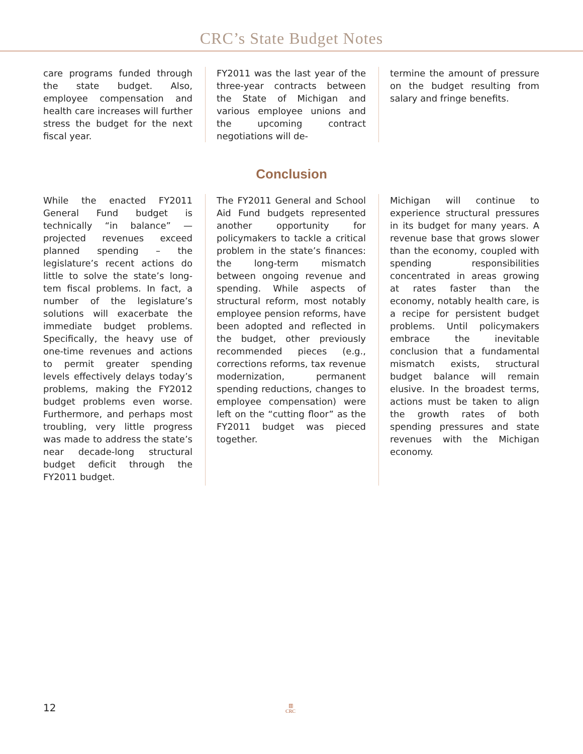CRC’s State Budget Notes
care programs funded through the state budget. Also, employee compensation and health care increases will further stress the budget for the next fiscal year.
FY2011 was the last year of the three-year contracts between the State of Michigan and various employee unions and the upcoming contract negotiations will de-
termine the amount of pressure on the budget resulting from salary and fringe benefits.
Conclusion
While the enacted FY2011 General Fund budget is technically “in balance” — projected revenues exceed planned spending – the legislature’s recent actions do little to solve the state’s long-tem fiscal problems. In fact, a number of the legislature’s solutions will exacerbate the immediate budget problems. Specifically, the heavy use of one-time revenues and actions to permit greater spending levels effectively delays today’s problems, making the FY2012 budget problems even worse. Furthermore, and perhaps most troubling, very little progress was made to address the state’s near decade-long structural budget deficit through the FY2011 budget.
The FY2011 General and School Aid Fund budgets represented another opportunity for policymakers to tackle a critical problem in the state’s finances: the long-term mismatch between ongoing revenue and spending. While aspects of structural reform, most notably employee pension reforms, have been adopted and reflected in the budget, other previously recommended pieces (e.g., corrections reforms, tax revenue modernization, permanent spending reductions, changes to employee compensation) were left on the “cutting floor” as the FY2011 budget was pieced together.
Michigan will continue to experience structural pressures in its budget for many years. A revenue base that grows slower than the economy, coupled with spending responsibilities concentrated in areas growing at rates faster than the economy, notably health care, is a recipe for persistent budget problems. Until policymakers embrace the inevitable conclusion that a fundamental mismatch exists, structural budget balance will remain elusive. In the broadest terms, actions must be taken to align the growth rates of both spending pressures and state revenues with the Michigan economy.
12
▥
CRC